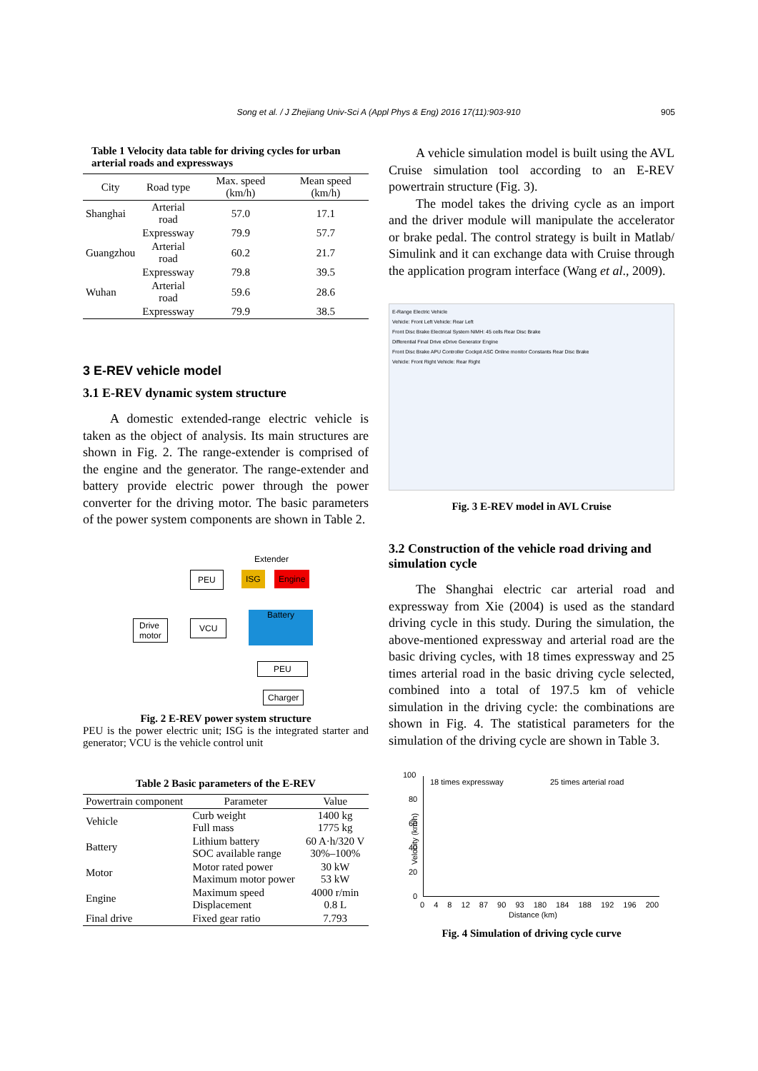Song et al. / J Zhejiang Univ-Sci A (Appl Phys & Eng) 2016 17(11):903-910 905
Table 1 Velocity data table for driving cycles for urban arterial roads and expressways
| City | Road type | Max. speed (km/h) | Mean speed (km/h) |
| --- | --- | --- | --- |
| Shanghai | Arterial road | 57.0 | 17.1 |
| | Expressway | 79.9 | 57.7 |
| Guangzhou | Arterial road | 60.2 | 21.7 |
| | Expressway | 79.8 | 39.5 |
| Wuhan | Arterial road | 59.6 | 28.6 |
| | Expressway | 79.9 | 38.5 |
3 E-REV vehicle model
3.1 E-REV dynamic system structure
A domestic extended-range electric vehicle is taken as the object of analysis. Its main structures are shown in Fig. 2. The range-extender is comprised of the engine and the generator. The range-extender and battery provide electric power through the power converter for the driving motor. The basic parameters of the power system components are shown in Table 2.
Extender
PEU ISG Engine
Drive
motor
VCU
Battery
PEU
Charger
Fig. 2 E-REV power system structure
PEU is the power electric unit; ISG is the integrated starter and generator; VCU is the vehicle control unit
Table 2 Basic parameters of the E-REV
| Powertrain component | Parameter | Value |
| --- | --- | --- |
| Vehicle | Curb weight Full mass | 1400 kg 1775 kg |
| Battery | Lithium battery SOC available range | 60 A·h/320 V 30%–100% |
| Motor | Motor rated power Maximum motor power | 30 kW 53 kW |
| Engine | Maximum speed Displacement | 4000 r/min 0.8 L |
| Final drive | Fixed gear ratio | 7.793 |
A vehicle simulation model is built using the AVL Cruise simulation tool according to an E-REV powertrain structure (Fig. 3).
The model takes the driving cycle as an import and the driver module will manipulate the accelerator or brake pedal. The control strategy is built in Matlab/ Simulink and it can exchange data with Cruise through the application program interface (Wang et al., 2009).
E-Range Electric Vehicle
Vehicle: Front Left Vehicle: Rear Left
Front Disc Brake Electrical System NiMH: 45 cells Rear Disc Brake
Differential Final Drive eDrive Generator Engine
Front Disc Brake APU Controller Cockpit ASC Online monitor Constants Rear Disc Brake
Vehicle: Front Right Vehicle: Rear Right
Fig. 3 E-REV model in AVL Cruise
3.2 Construction of the vehicle road driving and simulation cycle
The Shanghai electric car arterial road and expressway from Xie (2004) is used as the standard driving cycle in this study. During the simulation, the above-mentioned expressway and arterial road are the basic driving cycles, with 18 times expressway and 25 times arterial road in the basic driving cycle selected, combined into a total of 197.5 km of vehicle simulation in the driving cycle: the combinations are shown in Fig. 4. The statistical parameters for the simulation of the driving cycle are shown in Table 3.
100
80
60
40
20
0
18 times expressway 25 times arterial road
Velocity (km/h)
0 4 8 12 87 90 93 180 184 188 192 196 200
Distance (km)
Fig. 4 Simulation of driving cycle curve